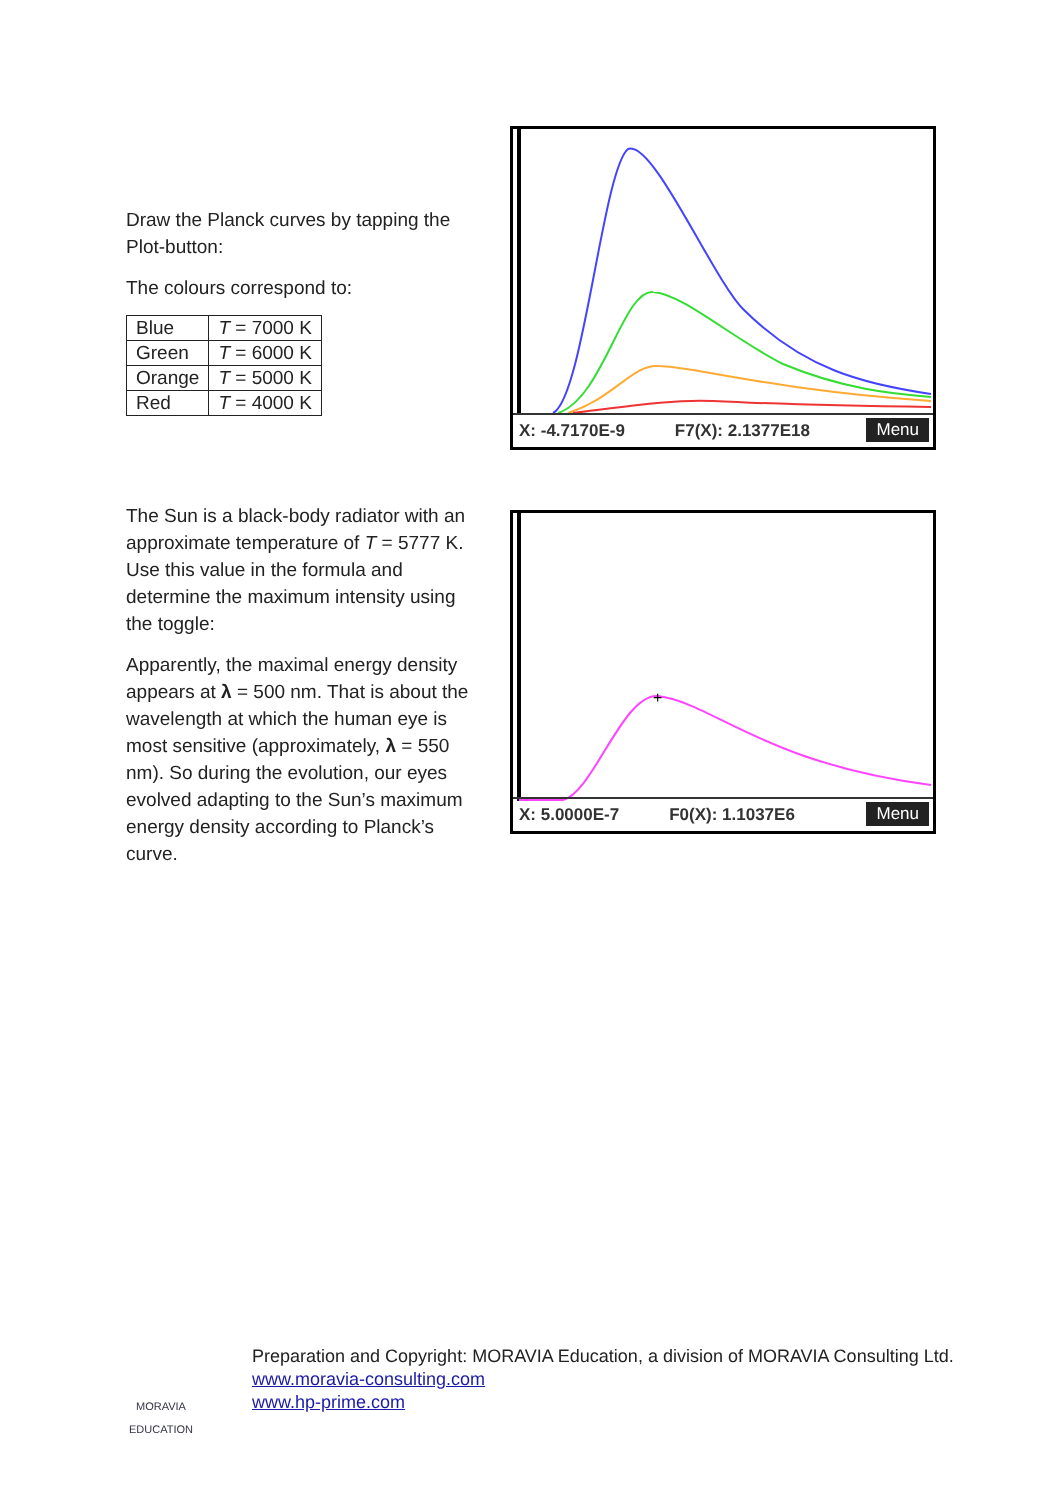Draw the Planck curves by tapping the Plot-button:
The colours correspond to:
| Blue | T = 7000 K |
| Green | T = 6000 K |
| Orange | T = 5000 K |
| Red | T = 4000 K |
X: -4.7170E-9 F7(X): 2.1377E18 Menu
The Sun is a black-body radiator with an approximate temperature of T = 5777 K. Use this value in the formula and determine the maximum intensity using the toggle:
Apparently, the maximal energy density appears at λ = 500 nm. That is about the wavelength at which the human eye is most sensitive (approximately, λ = 550 nm). So during the evolution, our eyes evolved adapting to the Sun’s maximum energy density according to Planck’s curve.
+
X: 5.0000E-7 F0(X): 1.1037E6 Menu
MORAVIA
EDUCATION
Preparation and Copyright: MORAVIA Education, a division of MORAVIA Consulting Ltd.
www.moravia-consulting.com
www.hp-prime.com